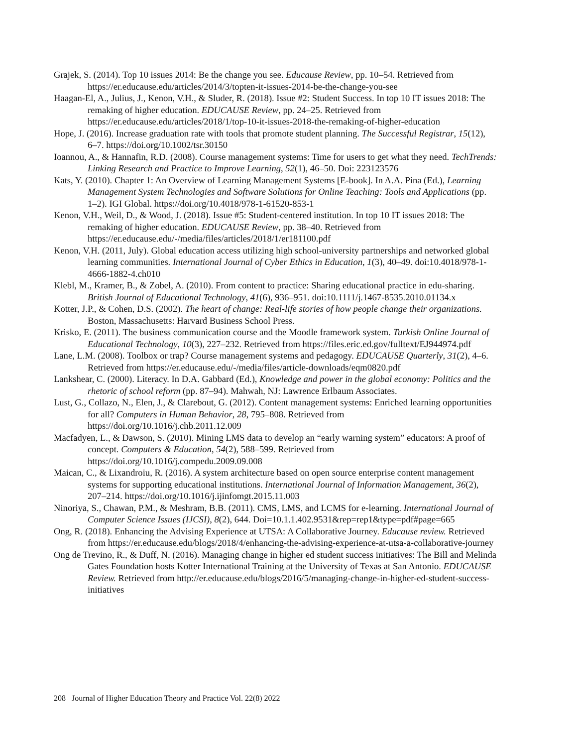Grajek, S. (2014). Top 10 issues 2014: Be the change you see. Educause Review, pp. 10–54. Retrieved from https://er.educause.edu/articles/2014/3/topten-it-issues-2014-be-the-change-you-see
Haagan-El, A., Julius, J., Kenon, V.H., & Sluder, R. (2018). Issue #2: Student Success. In top 10 IT issues 2018: The remaking of higher education. EDUCAUSE Review, pp. 24–25. Retrieved from https://er.educause.edu/articles/2018/1/top-10-it-issues-2018-the-remaking-of-higher-education
Hope, J. (2016). Increase graduation rate with tools that promote student planning. The Successful Registrar, 15(12), 6–7. https://doi.org/10.1002/tsr.30150
Ioannou, A., & Hannafin, R.D. (2008). Course management systems: Time for users to get what they need. TechTrends: Linking Research and Practice to Improve Learning, 52(1), 46–50. Doi: 223123576
Kats, Y. (2010). Chapter 1: An Overview of Learning Management Systems [E-book]. In A.A. Pina (Ed.), Learning Management System Technologies and Software Solutions for Online Teaching: Tools and Applications (pp. 1–2). IGI Global. https://doi.org/10.4018/978-1-61520-853-1
Kenon, V.H., Weil, D., & Wood, J. (2018). Issue #5: Student-centered institution. In top 10 IT issues 2018: The remaking of higher education. EDUCAUSE Review, pp. 38–40. Retrieved from https://er.educause.edu/-/media/files/articles/2018/1/er181100.pdf
Kenon, V.H. (2011, July). Global education access utilizing high school-university partnerships and networked global learning communities. International Journal of Cyber Ethics in Education, 1(3), 40–49. doi:10.4018/978-1-4666-1882-4.ch010
Klebl, M., Kramer, B., & Zobel, A. (2010). From content to practice: Sharing educational practice in edu-sharing. British Journal of Educational Technology, 41(6), 936–951. doi:10.1111/j.1467-8535.2010.01134.x
Kotter, J.P., & Cohen, D.S. (2002). The heart of change: Real-life stories of how people change their organizations. Boston, Massachusetts: Harvard Business School Press.
Krisko, E. (2011). The business communication course and the Moodle framework system. Turkish Online Journal of Educational Technology, 10(3), 227–232. Retrieved from https://files.eric.ed.gov/fulltext/EJ944974.pdf
Lane, L.M. (2008). Toolbox or trap? Course management systems and pedagogy. EDUCAUSE Quarterly, 31(2), 4–6. Retrieved from https://er.educause.edu/-/media/files/article-downloads/eqm0820.pdf
Lankshear, C. (2000). Literacy. In D.A. Gabbard (Ed.), Knowledge and power in the global economy: Politics and the rhetoric of school reform (pp. 87–94). Mahwah, NJ: Lawrence Erlbaum Associates.
Lust, G., Collazo, N., Elen, J., & Clarebout, G. (2012). Content management systems: Enriched learning opportunities for all? Computers in Human Behavior, 28, 795–808. Retrieved from https://doi.org/10.1016/j.chb.2011.12.009
Macfadyen, L., & Dawson, S. (2010). Mining LMS data to develop an “early warning system” educators: A proof of concept. Computers & Education, 54(2), 588–599. Retrieved from https://doi.org/10.1016/j.compedu.2009.09.008
Maican, C., & Lixandroiu, R. (2016). A system architecture based on open source enterprise content management systems for supporting educational institutions. International Journal of Information Management, 36(2), 207–214. https://doi.org/10.1016/j.ijinfomgt.2015.11.003
Ninoriya, S., Chawan, P.M., & Meshram, B.B. (2011). CMS, LMS, and LCMS for e-learning. International Journal of Computer Science Issues (IJCSI), 8(2), 644. Doi=10.1.1.402.9531&rep=rep1&type=pdf#page=665
Ong, R. (2018). Enhancing the Advising Experience at UTSA: A Collaborative Journey. Educause review. Retrieved from https://er.educause.edu/blogs/2018/4/enhancing-the-advising-experience-at-utsa-a-collaborative-journey
Ong de Trevino, R., & Duff, N. (2016). Managing change in higher ed student success initiatives: The Bill and Melinda Gates Foundation hosts Kotter International Training at the University of Texas at San Antonio. EDUCAUSE Review. Retrieved from http://er.educause.edu/blogs/2016/5/managing-change-in-higher-ed-student-success-initiatives
208 Journal of Higher Education Theory and Practice Vol. 22(8) 2022